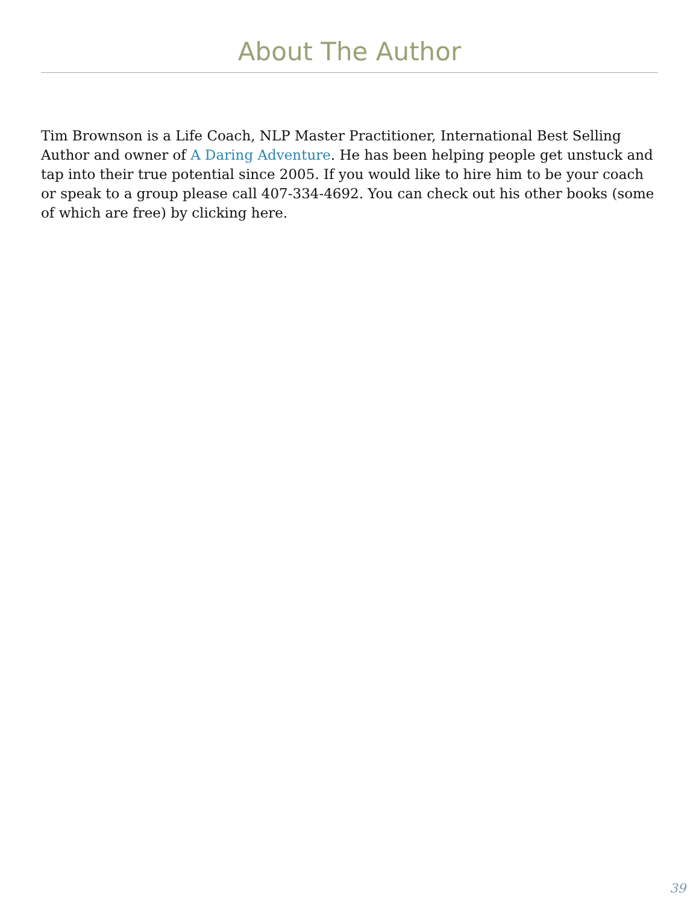About The Author
Tim Brownson is a Life Coach, NLP Master Practitioner, International Best Selling Author and owner of A Daring Adventure. He has been helping people get unstuck and tap into their true potential since 2005. If you would like to hire him to be your coach or speak to a group please call 407-334-4692. You can check out his other books (some of which are free) by clicking here.
39